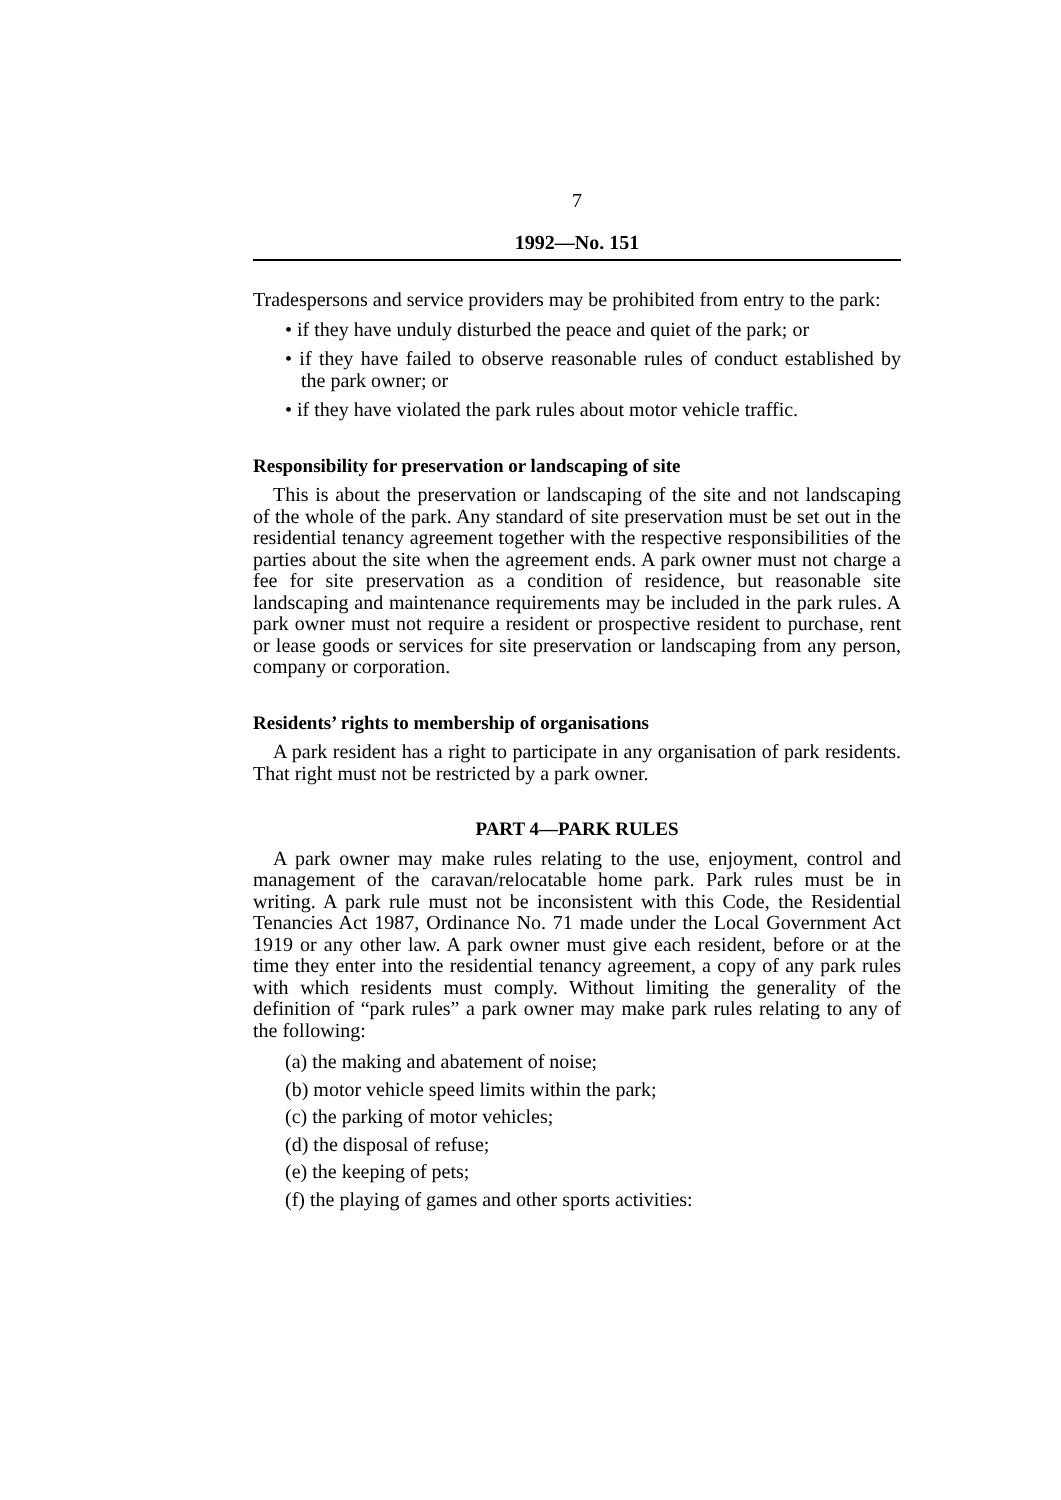7
1992—No. 151
Tradespersons and service providers may be prohibited from entry to the park:
• if they have unduly disturbed the peace and quiet of the park; or
• if they have failed to observe reasonable rules of conduct established by the park owner; or
• if they have violated the park rules about motor vehicle traffic.
Responsibility for preservation or landscaping of site
This is about the preservation or landscaping of the site and not landscaping of the whole of the park. Any standard of site preservation must be set out in the residential tenancy agreement together with the respective responsibilities of the parties about the site when the agreement ends. A park owner must not charge a fee for site preservation as a condition of residence, but reasonable site landscaping and maintenance requirements may be included in the park rules. A park owner must not require a resident or prospective resident to purchase, rent or lease goods or services for site preservation or landscaping from any person, company or corporation.
Residents’ rights to membership of organisations
A park resident has a right to participate in any organisation of park residents. That right must not be restricted by a park owner.
PART 4—PARK RULES
A park owner may make rules relating to the use, enjoyment, control and management of the caravan/relocatable home park. Park rules must be in writing. A park rule must not be inconsistent with this Code, the Residential Tenancies Act 1987, Ordinance No. 71 made under the Local Government Act 1919 or any other law. A park owner must give each resident, before or at the time they enter into the residential tenancy agreement, a copy of any park rules with which residents must comply. Without limiting the generality of the definition of “park rules” a park owner may make park rules relating to any of the following:
(a) the making and abatement of noise;
(b) motor vehicle speed limits within the park;
(c) the parking of motor vehicles;
(d) the disposal of refuse;
(e) the keeping of pets;
(f) the playing of games and other sports activities: